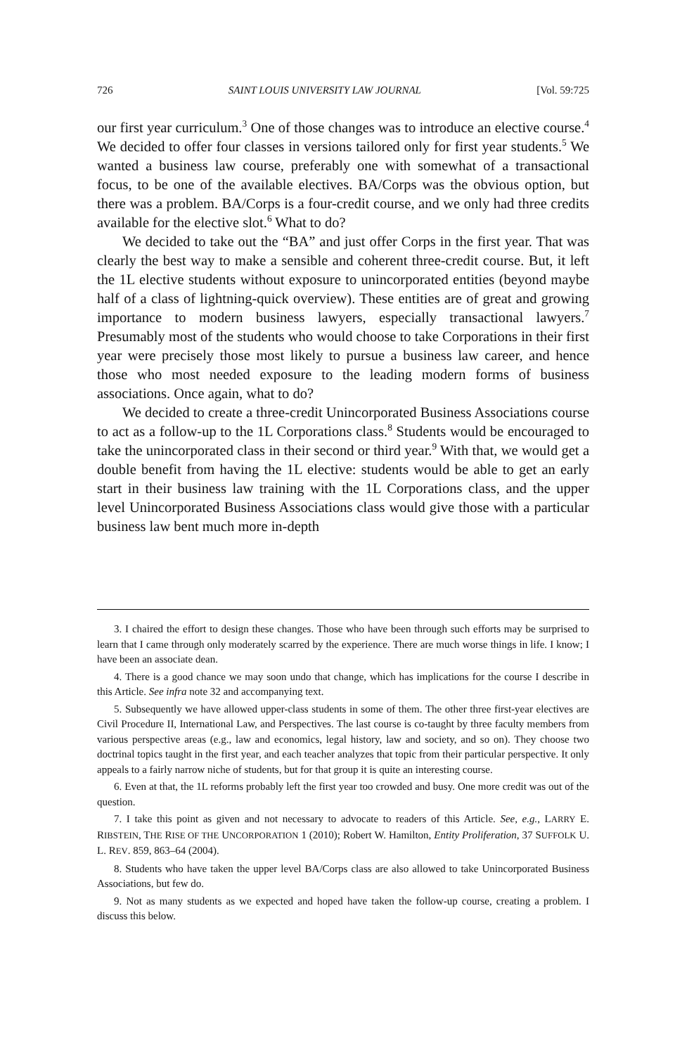726 SAINT LOUIS UNIVERSITY LAW JOURNAL [Vol. 59:725
our first year curriculum.<sup>3</sup> One of those changes was to introduce an elective course.<sup>4</sup> We decided to offer four classes in versions tailored only for first year students.<sup>5</sup> We wanted a business law course, preferably one with somewhat of a transactional focus, to be one of the available electives. BA/Corps was the obvious option, but there was a problem. BA/Corps is a four-credit course, and we only had three credits available for the elective slot.<sup>6</sup> What to do?
We decided to take out the “BA” and just offer Corps in the first year. That was clearly the best way to make a sensible and coherent three-credit course. But, it left the 1L elective students without exposure to unincorporated entities (beyond maybe half of a class of lightning-quick overview). These entities are of great and growing importance to modern business lawyers, especially transactional lawyers.<sup>7</sup> Presumably most of the students who would choose to take Corporations in their first year were precisely those most likely to pursue a business law career, and hence those who most needed exposure to the leading modern forms of business associations. Once again, what to do?
We decided to create a three-credit Unincorporated Business Associations course to act as a follow-up to the 1L Corporations class.<sup>8</sup> Students would be encouraged to take the unincorporated class in their second or third year.<sup>9</sup> With that, we would get a double benefit from having the 1L elective: students would be able to get an early start in their business law training with the 1L Corporations class, and the upper level Unincorporated Business Associations class would give those with a particular business law bent much more in-depth
3. I chaired the effort to design these changes. Those who have been through such efforts may be surprised to learn that I came through only moderately scarred by the experience. There are much worse things in life. I know; I have been an associate dean.
4. There is a good chance we may soon undo that change, which has implications for the course I describe in this Article. See infra note 32 and accompanying text.
5. Subsequently we have allowed upper-class students in some of them. The other three first-year electives are Civil Procedure II, International Law, and Perspectives. The last course is co-taught by three faculty members from various perspective areas (e.g., law and economics, legal history, law and society, and so on). They choose two doctrinal topics taught in the first year, and each teacher analyzes that topic from their particular perspective. It only appeals to a fairly narrow niche of students, but for that group it is quite an interesting course.
6. Even at that, the 1L reforms probably left the first year too crowded and busy. One more credit was out of the question.
7. I take this point as given and not necessary to advocate to readers of this Article. See, e.g., LARRY E. RIBSTEIN, THE RISE OF THE UNCORPORATION 1 (2010); Robert W. Hamilton, Entity Proliferation, 37 SUFFOLK U. L. REV. 859, 863–64 (2004).
8. Students who have taken the upper level BA/Corps class are also allowed to take Unincorporated Business Associations, but few do.
9. Not as many students as we expected and hoped have taken the follow-up course, creating a problem. I discuss this below.